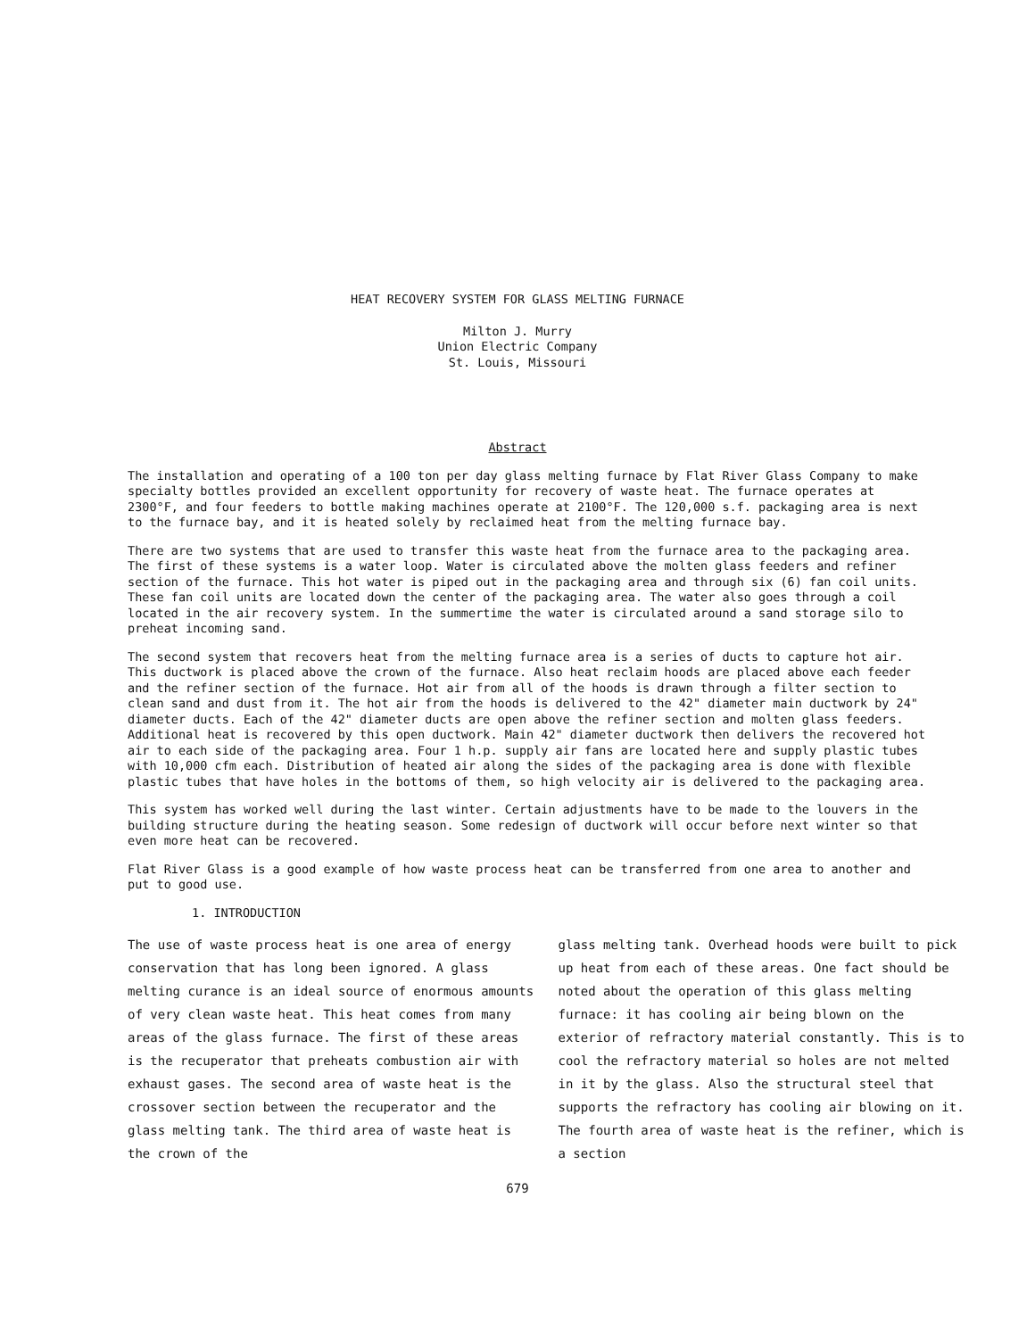HEAT RECOVERY SYSTEM FOR GLASS MELTING FURNACE
Milton J. Murry
Union Electric Company
St. Louis, Missouri
Abstract
The installation and operating of a 100 ton per day glass melting furnace by Flat River Glass Company to make specialty bottles provided an excellent opportunity for recovery of waste heat. The furnace operates at 2300°F, and four feeders to bottle making machines operate at 2100°F. The 120,000 s.f. packaging area is next to the furnace bay, and it is heated solely by reclaimed heat from the melting furnace bay.
There are two systems that are used to transfer this waste heat from the furnace area to the packaging area. The first of these systems is a water loop. Water is circulated above the molten glass feeders and refiner section of the furnace. This hot water is piped out in the packaging area and through six (6) fan coil units. These fan coil units are located down the center of the packaging area. The water also goes through a coil located in the air recovery system. In the summertime the water is circulated around a sand storage silo to preheat incoming sand.
The second system that recovers heat from the melting furnace area is a series of ducts to capture hot air. This ductwork is placed above the crown of the furnace. Also heat reclaim hoods are placed above each feeder and the refiner section of the furnace. Hot air from all of the hoods is drawn through a filter section to clean sand and dust from it. The hot air from the hoods is delivered to the 42" diameter main ductwork by 24" diameter ducts. Each of the 42" diameter ducts are open above the refiner section and molten glass feeders. Additional heat is recovered by this open ductwork. Main 42" diameter ductwork then delivers the recovered hot air to each side of the packaging area. Four 1 h.p. supply air fans are located here and supply plastic tubes with 10,000 cfm each. Distribution of heated air along the sides of the packaging area is done with flexible plastic tubes that have holes in the bottoms of them, so high velocity air is delivered to the packaging area.
This system has worked well during the last winter. Certain adjustments have to be made to the louvers in the building structure during the heating season. Some redesign of ductwork will occur before next winter so that even more heat can be recovered.
Flat River Glass is a good example of how waste process heat can be transferred from one area to another and put to good use.
1. INTRODUCTION
The use of waste process heat is one area of energy conservation that has long been ignored. A glass melting curance is an ideal source of enormous amounts of very clean waste heat. This heat comes from many areas of the glass furnace. The first of these areas is the recuperator that preheats combustion air with exhaust gases. The second area of waste heat is the crossover section between the recuperator and the glass melting tank. The third area of waste heat is the crown of the
glass melting tank. Overhead hoods were built to pick up heat from each of these areas. One fact should be noted about the operation of this glass melting furnace: it has cooling air being blown on the exterior of refractory material constantly. This is to cool the refractory material so holes are not melted in it by the glass. Also the structural steel that supports the refractory has cooling air blowing on it. The fourth area of waste heat is the refiner, which is a section
679